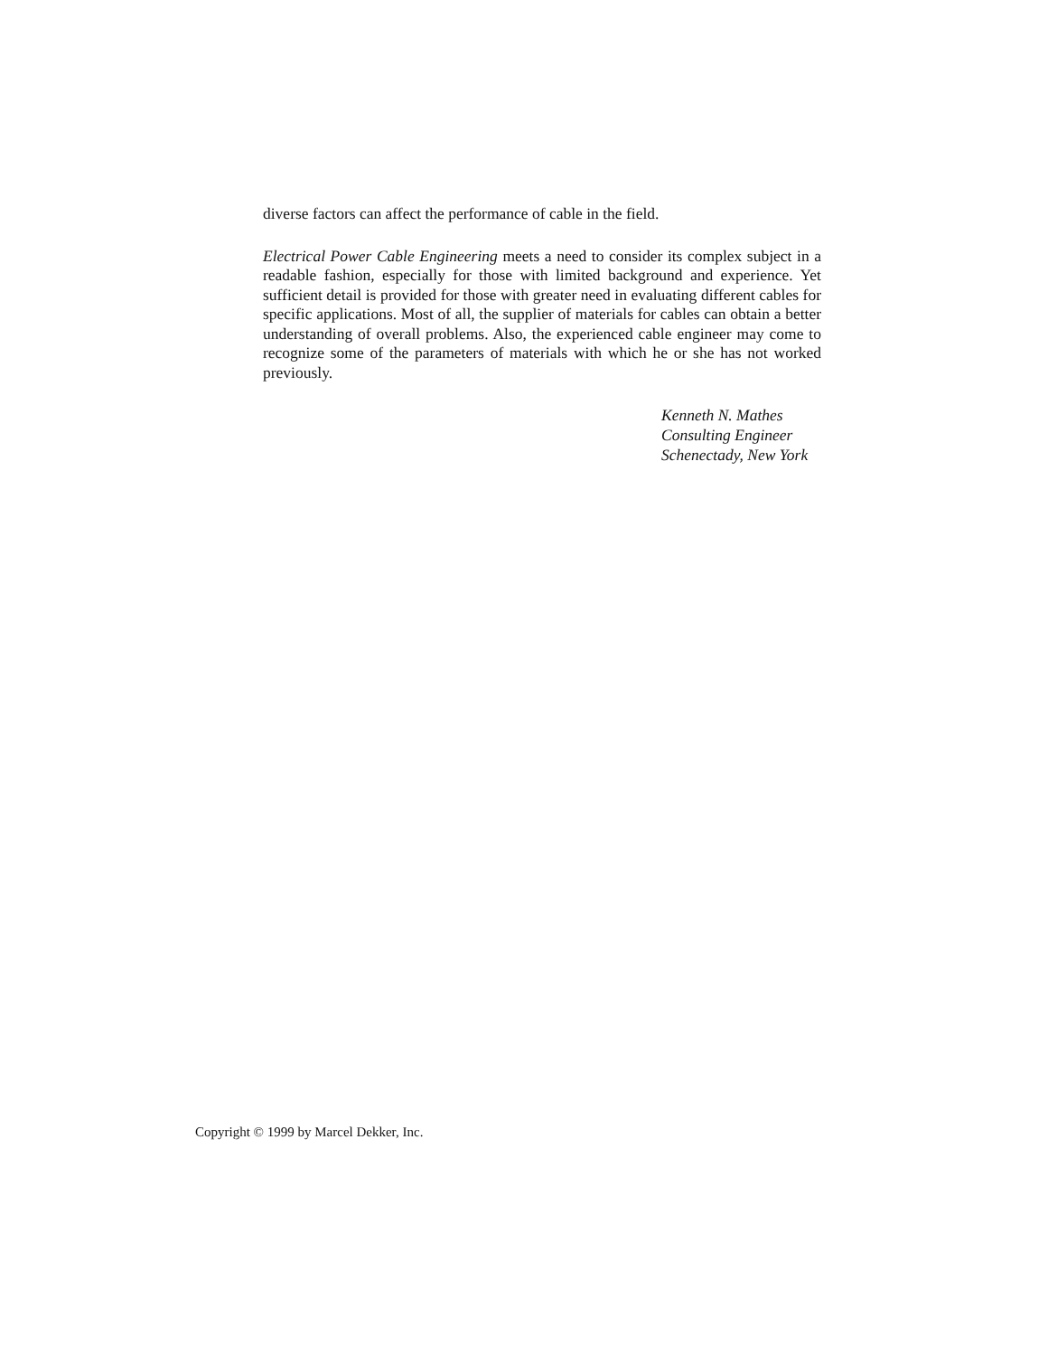diverse factors can affect the performance of cable in the field.
Electrical Power Cable Engineering meets a need to consider its complex subject in a readable fashion, especially for those with limited background and experience. Yet sufficient detail is provided for those with greater need in evaluating different cables for specific applications. Most of all, the supplier of materials for cables can obtain a better understanding of overall problems. Also, the experienced cable engineer may come to recognize some of the parameters of materials with which he or she has not worked previously.
Kenneth N. Mathes
Consulting Engineer
Schenectady, New York
Copyright © 1999 by Marcel Dekker, Inc.